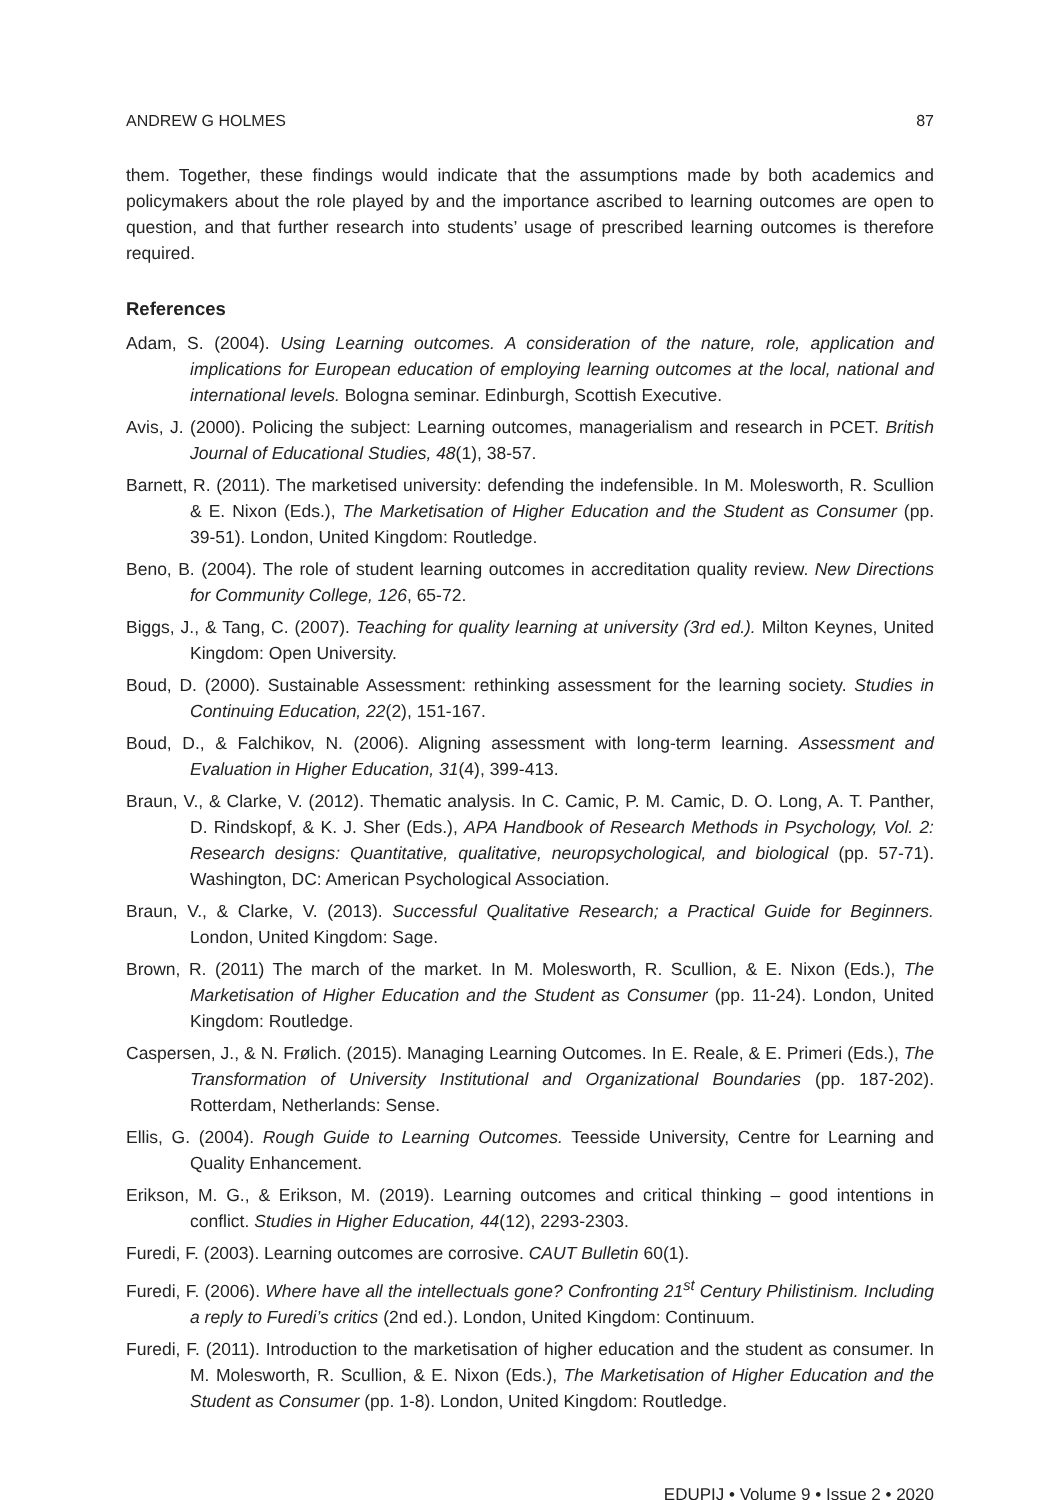ANDREW G HOLMES 87
them. Together, these findings would indicate that the assumptions made by both academics and policymakers about the role played by and the importance ascribed to learning outcomes are open to question, and that further research into students’ usage of prescribed learning outcomes is therefore required.
References
Adam, S. (2004). Using Learning outcomes. A consideration of the nature, role, application and implications for European education of employing learning outcomes at the local, national and international levels. Bologna seminar. Edinburgh, Scottish Executive.
Avis, J. (2000). Policing the subject: Learning outcomes, managerialism and research in PCET. British Journal of Educational Studies, 48(1), 38-57.
Barnett, R. (2011). The marketised university: defending the indefensible. In M. Molesworth, R. Scullion & E. Nixon (Eds.), The Marketisation of Higher Education and the Student as Consumer (pp. 39-51). London, United Kingdom: Routledge.
Beno, B. (2004). The role of student learning outcomes in accreditation quality review. New Directions for Community College, 126, 65-72.
Biggs, J., & Tang, C. (2007). Teaching for quality learning at university (3rd ed.). Milton Keynes, United Kingdom: Open University.
Boud, D. (2000). Sustainable Assessment: rethinking assessment for the learning society. Studies in Continuing Education, 22(2), 151-167.
Boud, D., & Falchikov, N. (2006). Aligning assessment with long-term learning. Assessment and Evaluation in Higher Education, 31(4), 399-413.
Braun, V., & Clarke, V. (2012). Thematic analysis. In C. Camic, P. M. Camic, D. O. Long, A. T. Panther, D. Rindskopf, & K. J. Sher (Eds.), APA Handbook of Research Methods in Psychology, Vol. 2: Research designs: Quantitative, qualitative, neuropsychological, and biological (pp. 57-71). Washington, DC: American Psychological Association.
Braun, V., & Clarke, V. (2013). Successful Qualitative Research; a Practical Guide for Beginners. London, United Kingdom: Sage.
Brown, R. (2011) The march of the market. In M. Molesworth, R. Scullion, & E. Nixon (Eds.), The Marketisation of Higher Education and the Student as Consumer (pp. 11-24). London, United Kingdom: Routledge.
Caspersen, J., & N. Frølich. (2015). Managing Learning Outcomes. In E. Reale, & E. Primeri (Eds.), The Transformation of University Institutional and Organizational Boundaries (pp. 187-202). Rotterdam, Netherlands: Sense.
Ellis, G. (2004). Rough Guide to Learning Outcomes. Teesside University, Centre for Learning and Quality Enhancement.
Erikson, M. G., & Erikson, M. (2019). Learning outcomes and critical thinking – good intentions in conflict. Studies in Higher Education, 44(12), 2293-2303.
Furedi, F. (2003). Learning outcomes are corrosive. CAUT Bulletin 60(1).
Furedi, F. (2006). Where have all the intellectuals gone? Confronting 21<sup>st</sup> Century Philistinism. Including a reply to Furedi’s critics (2nd ed.). London, United Kingdom: Continuum.
Furedi, F. (2011). Introduction to the marketisation of higher education and the student as consumer. In M. Molesworth, R. Scullion, & E. Nixon (Eds.), The Marketisation of Higher Education and the Student as Consumer (pp. 1-8). London, United Kingdom: Routledge.
EDUPIJ • Volume 9 • Issue 2 • 2020